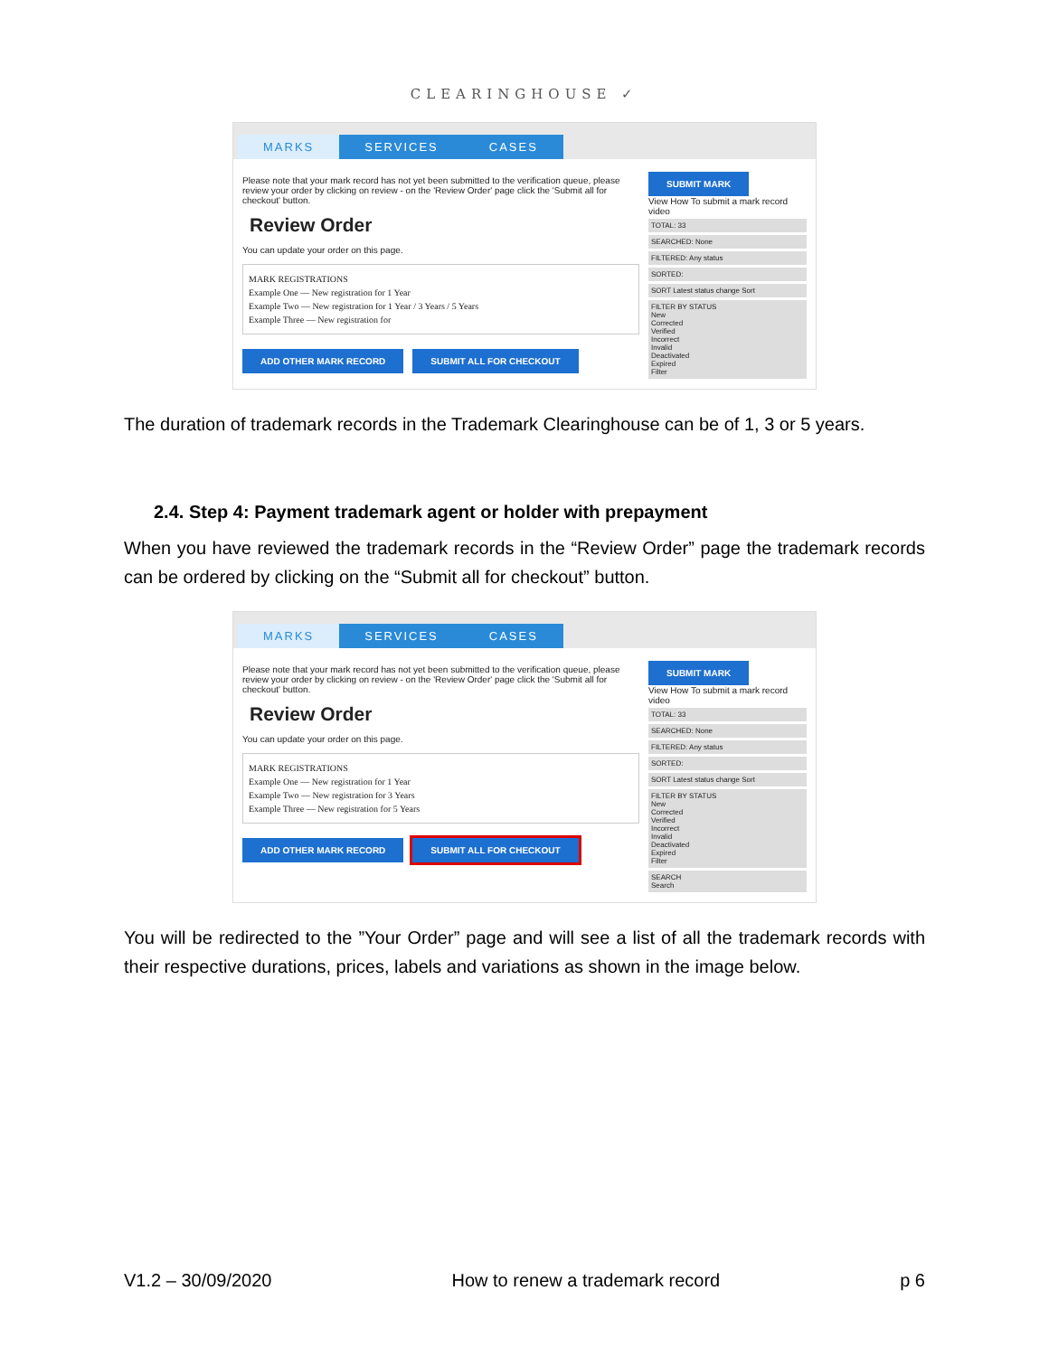CLEARINGHOUSE ✓
MARKS SERVICES CASES
Please note that your mark record has not yet been submitted to the verification queue, please review your order by clicking on review - on the 'Review Order' page click the 'Submit all for checkout' button.
Review Order
You can update your order on this page.
MARK REGISTRATIONS
Example One — New registration for 1 Year
Example Two — New registration for 1 Year / 3 Years / 5 Years
Example Three — New registration for
ADD OTHER MARK RECORD SUBMIT ALL FOR CHECKOUT
SUBMIT MARK
View How To submit a mark record video
TOTAL: 33
SEARCHED: None
FILTERED: Any status
SORTED:
SORT Latest status change Sort
FILTER BY STATUS
New
Corrected
Verified
Incorrect
Invalid
Deactivated
Expired
Filter
The duration of trademark records in the Trademark Clearinghouse can be of 1, 3 or 5 years.
2.4. Step 4: Payment trademark agent or holder with prepayment
When you have reviewed the trademark records in the “Review Order” page the trademark records can be ordered by clicking on the “Submit all for checkout” button.
MARKS SERVICES CASES
Please note that your mark record has not yet been submitted to the verification queue, please review your order by clicking on review - on the 'Review Order' page click the 'Submit all for checkout' button.
Review Order
You can update your order on this page.
MARK REGISTRATIONS
Example One — New registration for 1 Year
Example Two — New registration for 3 Years
Example Three — New registration for 5 Years
ADD OTHER MARK RECORD SUBMIT ALL FOR CHECKOUT
SUBMIT MARK
View How To submit a mark record video
TOTAL: 33
SEARCHED: None
FILTERED: Any status
SORTED:
SORT Latest status change Sort
FILTER BY STATUS
New
Corrected
Verified
Incorrect
Invalid
Deactivated
Expired
Filter
SEARCH
Search
You will be redirected to the ”Your Order” page and will see a list of all the trademark records with their respective durations, prices, labels and variations as shown in the image below.
V1.2 – 30/09/2020 How to renew a trademark record p 6